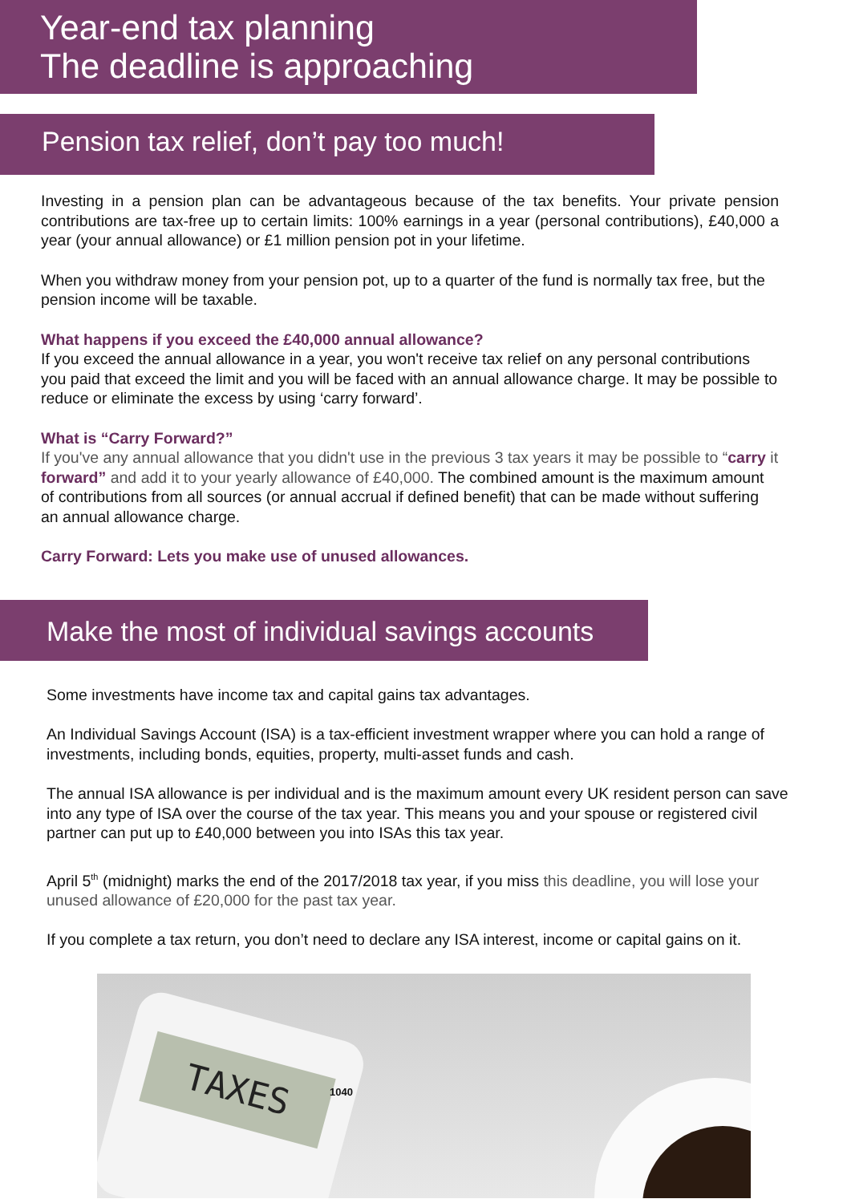Year-end tax planning
The deadline is approaching
Pension tax relief, don’t pay too much!
Investing in a pension plan can be advantageous because of the tax benefits. Your private pension contributions are tax-free up to certain limits: 100% earnings in a year (personal contributions), £40,000 a year (your annual allowance) or £1 million pension pot in your lifetime.
When you withdraw money from your pension pot, up to a quarter of the fund is normally tax free, but the pension income will be taxable.
What happens if you exceed the £40,000 annual allowance?
If you exceed the annual allowance in a year, you won't receive tax relief on any personal contributions you paid that exceed the limit and you will be faced with an annual allowance charge. It may be possible to reduce or eliminate the excess by using ‘carry forward’.
What is “Carry Forward?”
If you've any annual allowance that you didn't use in the previous 3 tax years it may be possible to “carry it forward” and add it to your yearly allowance of £40,000. The combined amount is the maximum amount of contributions from all sources (or annual accrual if defined benefit) that can be made without suffering an annual allowance charge.
Carry Forward: Lets you make use of unused allowances.
Make the most of individual savings accounts
Some investments have income tax and capital gains tax advantages.
An Individual Savings Account (ISA) is a tax-efficient investment wrapper where you can hold a range of investments, including bonds, equities, property, multi-asset funds and cash.
The annual ISA allowance is per individual and is the maximum amount every UK resident person can save into any type of ISA over the course of the tax year. This means you and your spouse or registered civil partner can put up to £40,000 between you into ISAs this tax year.
April 5<sup>th</sup> (midnight) marks the end of the 2017/2018 tax year, if you miss this deadline, you will lose your unused allowance of £20,000 for the past tax year.
If you complete a tax return, you don’t need to declare any ISA interest, income or capital gains on it.
TAXES 1040